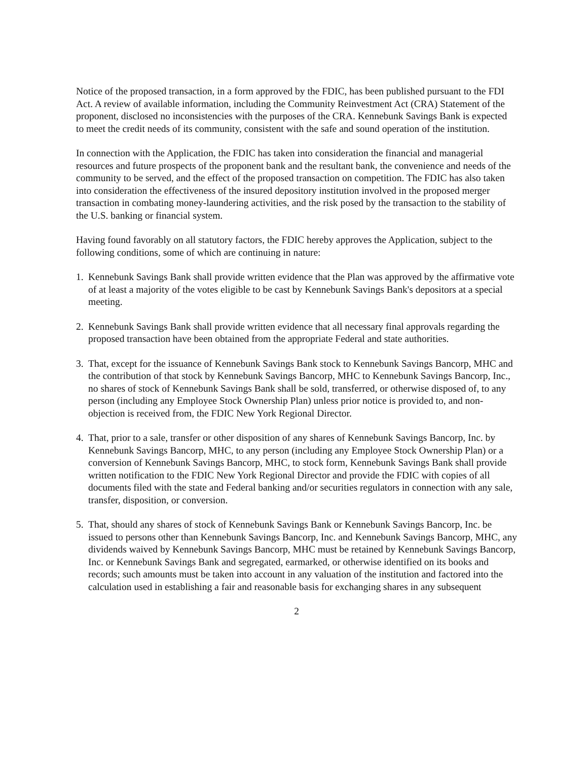Notice of the proposed transaction, in a form approved by the FDIC, has been published pursuant to the FDI Act. A review of available information, including the Community Reinvestment Act (CRA) Statement of the proponent, disclosed no inconsistencies with the purposes of the CRA. Kennebunk Savings Bank is expected to meet the credit needs of its community, consistent with the safe and sound operation of the institution.
In connection with the Application, the FDIC has taken into consideration the financial and managerial resources and future prospects of the proponent bank and the resultant bank, the convenience and needs of the community to be served, and the effect of the proposed transaction on competition. The FDIC has also taken into consideration the effectiveness of the insured depository institution involved in the proposed merger transaction in combating money-laundering activities, and the risk posed by the transaction to the stability of the U.S. banking or financial system.
Having found favorably on all statutory factors, the FDIC hereby approves the Application, subject to the following conditions, some of which are continuing in nature:
1. Kennebunk Savings Bank shall provide written evidence that the Plan was approved by the affirmative vote of at least a majority of the votes eligible to be cast by Kennebunk Savings Bank's depositors at a special meeting.
2. Kennebunk Savings Bank shall provide written evidence that all necessary final approvals regarding the proposed transaction have been obtained from the appropriate Federal and state authorities.
3. That, except for the issuance of Kennebunk Savings Bank stock to Kennebunk Savings Bancorp, MHC and the contribution of that stock by Kennebunk Savings Bancorp, MHC to Kennebunk Savings Bancorp, Inc., no shares of stock of Kennebunk Savings Bank shall be sold, transferred, or otherwise disposed of, to any person (including any Employee Stock Ownership Plan) unless prior notice is provided to, and non-objection is received from, the FDIC New York Regional Director.
4. That, prior to a sale, transfer or other disposition of any shares of Kennebunk Savings Bancorp, Inc. by Kennebunk Savings Bancorp, MHC, to any person (including any Employee Stock Ownership Plan) or a conversion of Kennebunk Savings Bancorp, MHC, to stock form, Kennebunk Savings Bank shall provide written notification to the FDIC New York Regional Director and provide the FDIC with copies of all documents filed with the state and Federal banking and/or securities regulators in connection with any sale, transfer, disposition, or conversion.
5. That, should any shares of stock of Kennebunk Savings Bank or Kennebunk Savings Bancorp, Inc. be issued to persons other than Kennebunk Savings Bancorp, Inc. and Kennebunk Savings Bancorp, MHC, any dividends waived by Kennebunk Savings Bancorp, MHC must be retained by Kennebunk Savings Bancorp, Inc. or Kennebunk Savings Bank and segregated, earmarked, or otherwise identified on its books and records; such amounts must be taken into account in any valuation of the institution and factored into the calculation used in establishing a fair and reasonable basis for exchanging shares in any subsequent
2